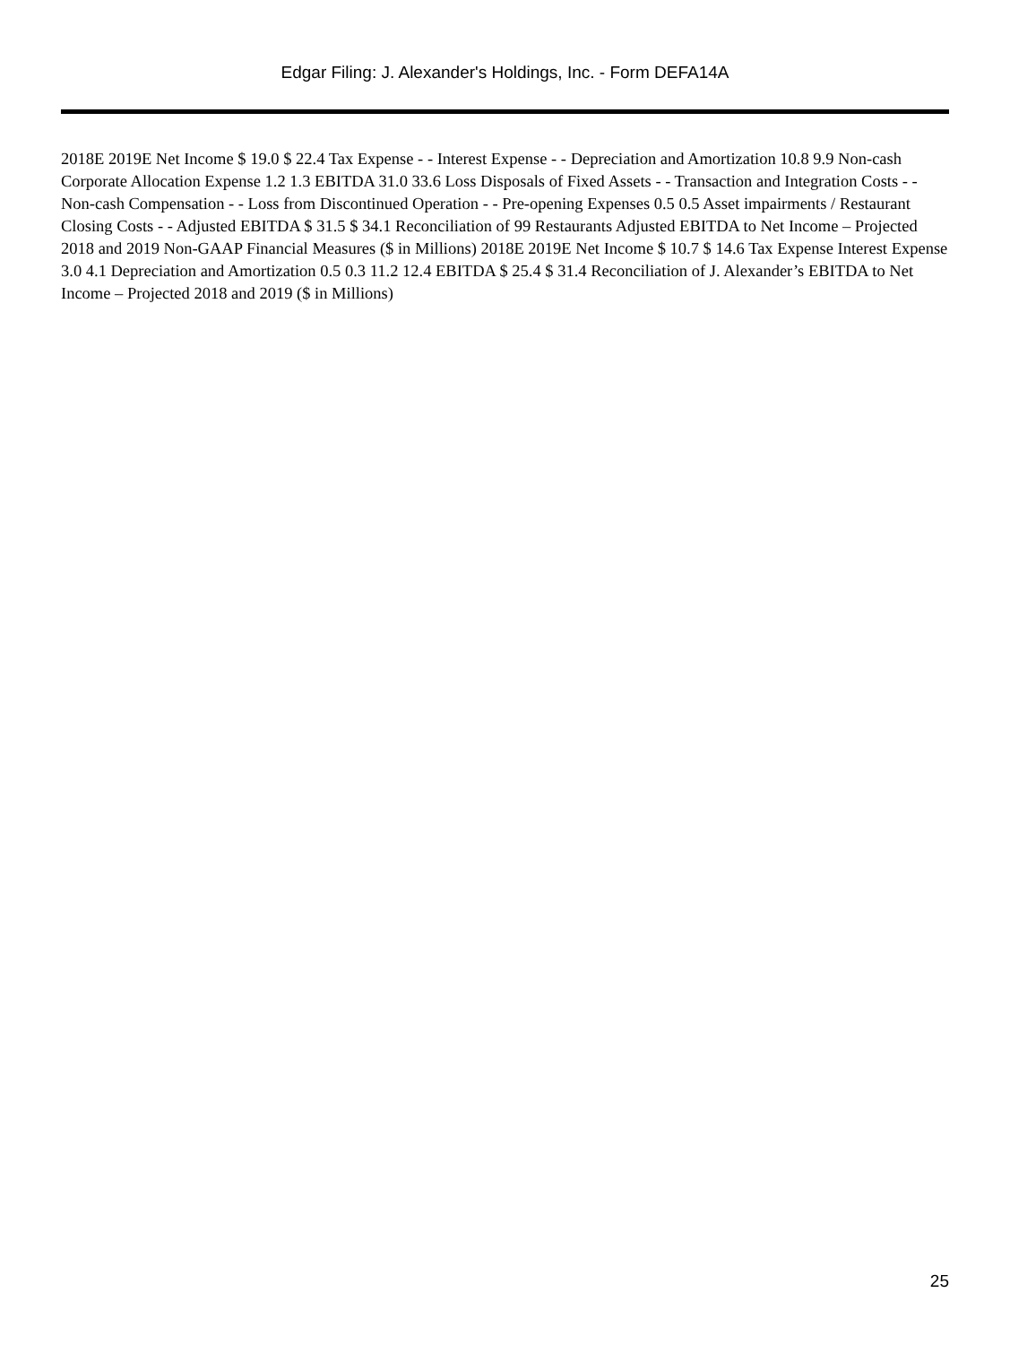Edgar Filing: J. Alexander's Holdings, Inc. - Form DEFA14A
2018E 2019E Net Income $ 19.0 $ 22.4 Tax Expense - - Interest Expense - - Depreciation and Amortization 10.8 9.9 Non-cash Corporate Allocation Expense 1.2 1.3 EBITDA 31.0 33.6 Loss Disposals of Fixed Assets - - Transaction and Integration Costs - - Non-cash Compensation - - Loss from Discontinued Operation - - Pre-opening Expenses 0.5 0.5 Asset impairments / Restaurant Closing Costs - - Adjusted EBITDA $ 31.5 $ 34.1 Reconciliation of 99 Restaurants Adjusted EBITDA to Net Income – Projected 2018 and 2019 Non-GAAP Financial Measures ($ in Millions) 2018E 2019E Net Income $ 10.7 $ 14.6 Tax Expense Interest Expense 3.0 4.1 Depreciation and Amortization 0.5 0.3 11.2 12.4 EBITDA $ 25.4 $ 31.4 Reconciliation of J. Alexander’s EBITDA to Net Income – Projected 2018 and 2019 ($ in Millions)
25